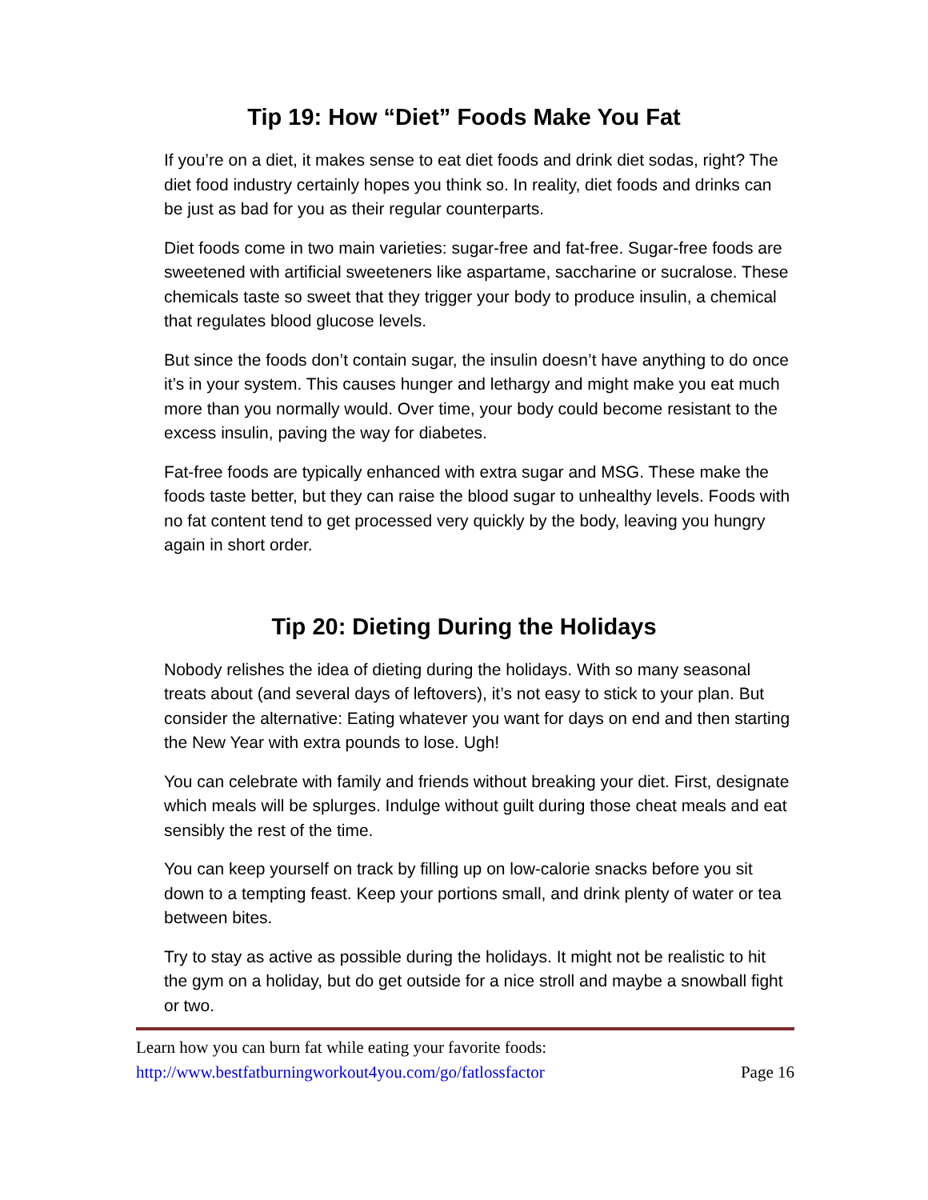Tip 19: How “Diet” Foods Make You Fat
If you’re on a diet, it makes sense to eat diet foods and drink diet sodas, right? The diet food industry certainly hopes you think so. In reality, diet foods and drinks can be just as bad for you as their regular counterparts.
Diet foods come in two main varieties: sugar-free and fat-free. Sugar-free foods are sweetened with artificial sweeteners like aspartame, saccharine or sucralose. These chemicals taste so sweet that they trigger your body to produce insulin, a chemical that regulates blood glucose levels.
But since the foods don’t contain sugar, the insulin doesn’t have anything to do once it’s in your system. This causes hunger and lethargy and might make you eat much more than you normally would. Over time, your body could become resistant to the excess insulin, paving the way for diabetes.
Fat-free foods are typically enhanced with extra sugar and MSG. These make the foods taste better, but they can raise the blood sugar to unhealthy levels. Foods with no fat content tend to get processed very quickly by the body, leaving you hungry again in short order.
Tip 20: Dieting During the Holidays
Nobody relishes the idea of dieting during the holidays. With so many seasonal treats about (and several days of leftovers), it’s not easy to stick to your plan. But consider the alternative: Eating whatever you want for days on end and then starting the New Year with extra pounds to lose. Ugh!
You can celebrate with family and friends without breaking your diet. First, designate which meals will be splurges. Indulge without guilt during those cheat meals and eat sensibly the rest of the time.
You can keep yourself on track by filling up on low-calorie snacks before you sit down to a tempting feast. Keep your portions small, and drink plenty of water or tea between bites.
Try to stay as active as possible during the holidays. It might not be realistic to hit the gym on a holiday, but do get outside for a nice stroll and maybe a snowball fight or two.
Learn how you can burn fat while eating your favorite foods:
http://www.bestfatburningworkout4you.com/go/fatlossfactor Page 16